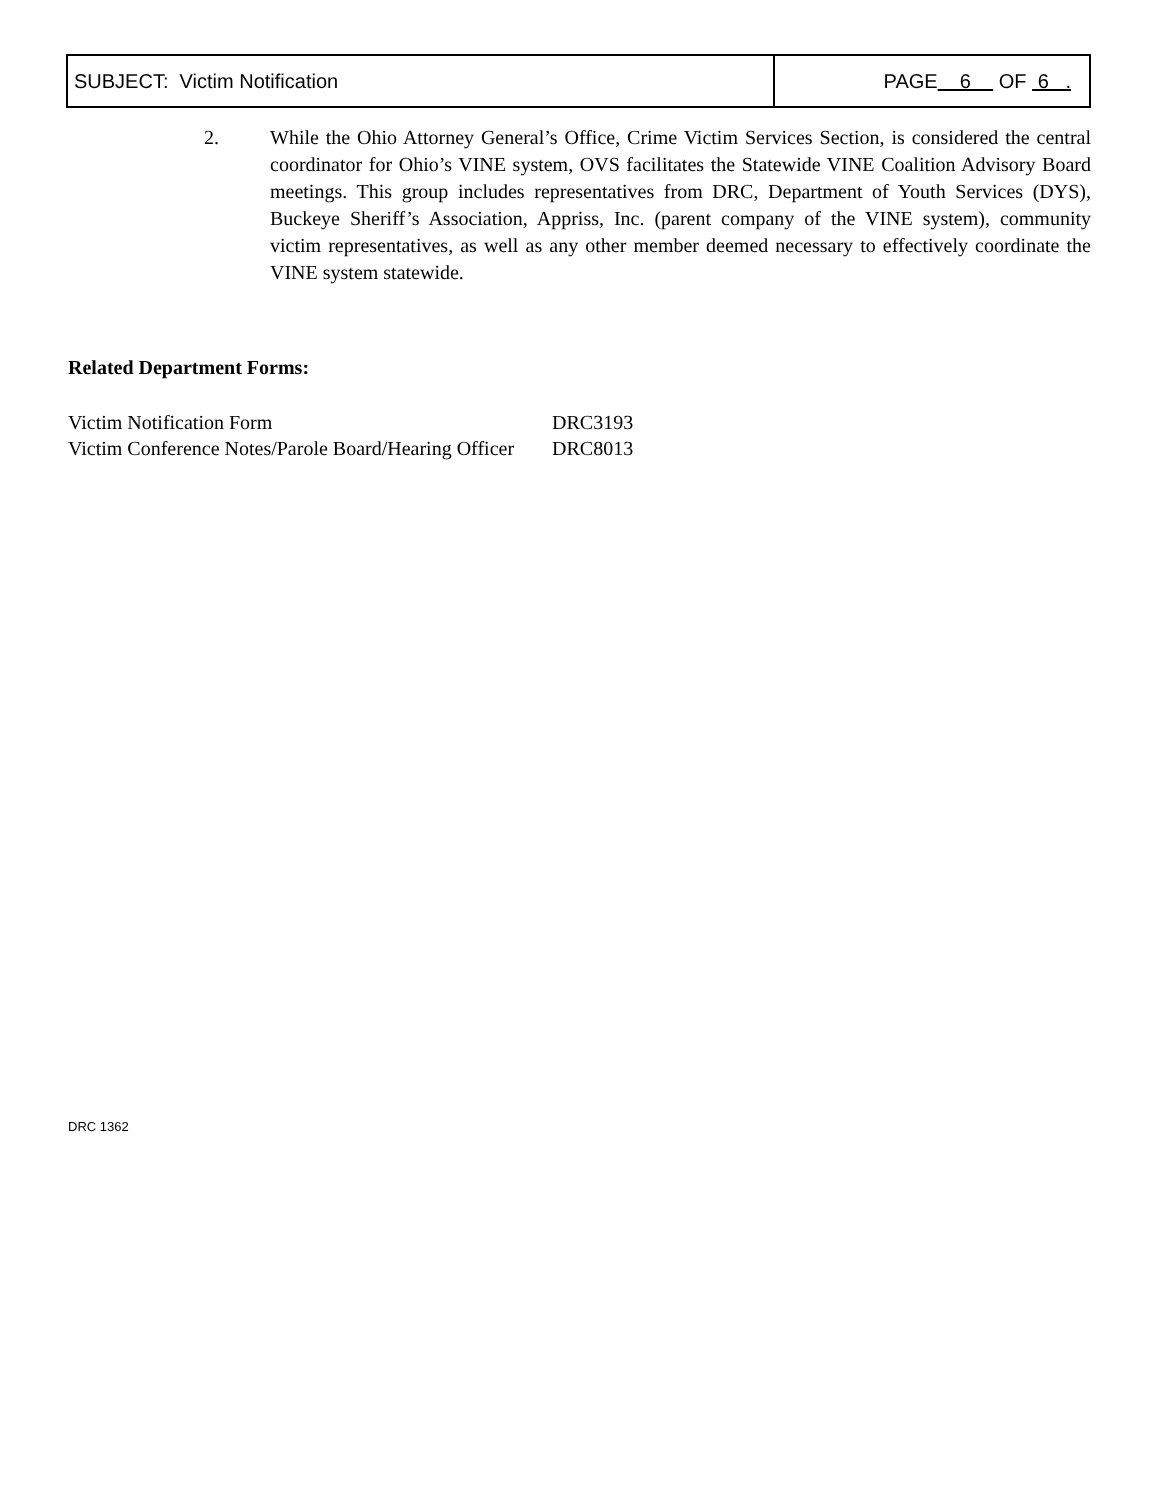| SUBJECT: Victim Notification | PAGE 6 OF 6 . |
2. While the Ohio Attorney General’s Office, Crime Victim Services Section, is considered the central coordinator for Ohio’s VINE system, OVS facilitates the Statewide VINE Coalition Advisory Board meetings. This group includes representatives from DRC, Department of Youth Services (DYS), Buckeye Sheriff’s Association, Appriss, Inc. (parent company of the VINE system), community victim representatives, as well as any other member deemed necessary to effectively coordinate the VINE system statewide.
Related Department Forms:
| Victim Notification Form | DRC3193 |
| Victim Conference Notes/Parole Board/Hearing Officer | DRC8013 |
DRC 1362